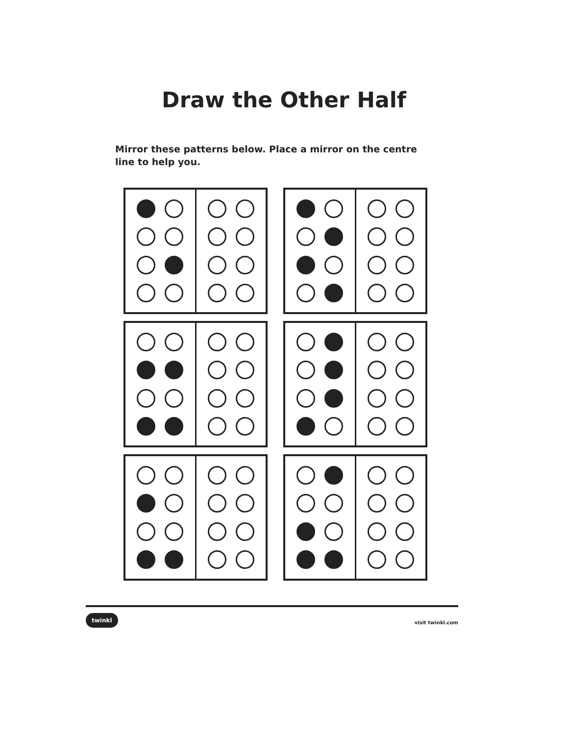Draw the Other Half
Mirror these patterns below. Place a mirror on the centre line to help you.
twinkl visit twinkl.com